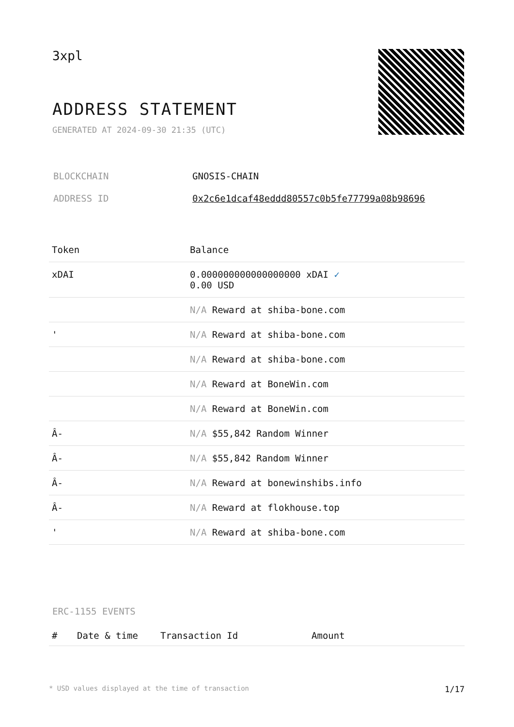3xpl
ADDRESS STATEMENT
GENERATED AT 2024-09-30 21:35 (UTC)
| BLOCKCHAIN | GNOSIS-CHAIN |
| ADDRESS ID | 0x2c6e1dcaf48eddd80557c0b5fe77799a08b98696 |
| Token | Balance |
| --- | --- |
| xDAI | 0.000000000000000000 xDAI ✓ 0.00 USD |
| | N/A Reward at shiba-bone.com |
| ' | N/A Reward at shiba-bone.com |
| | N/A Reward at shiba-bone.com |
| | N/A Reward at BoneWin.com |
| | N/A Reward at BoneWin.com |
| Â- | N/A $55,842 Random Winner |
| Â- | N/A $55,842 Random Winner |
| Â- | N/A Reward at bonewinshibs.info |
| Â- | N/A Reward at flokhouse.top |
| ' | N/A Reward at shiba-bone.com |
ERC-1155 EVENTS
| # | Date & time | Transaction Id | Amount |
| --- | --- | --- | --- |
* USD values displayed at the time of transaction 1/17